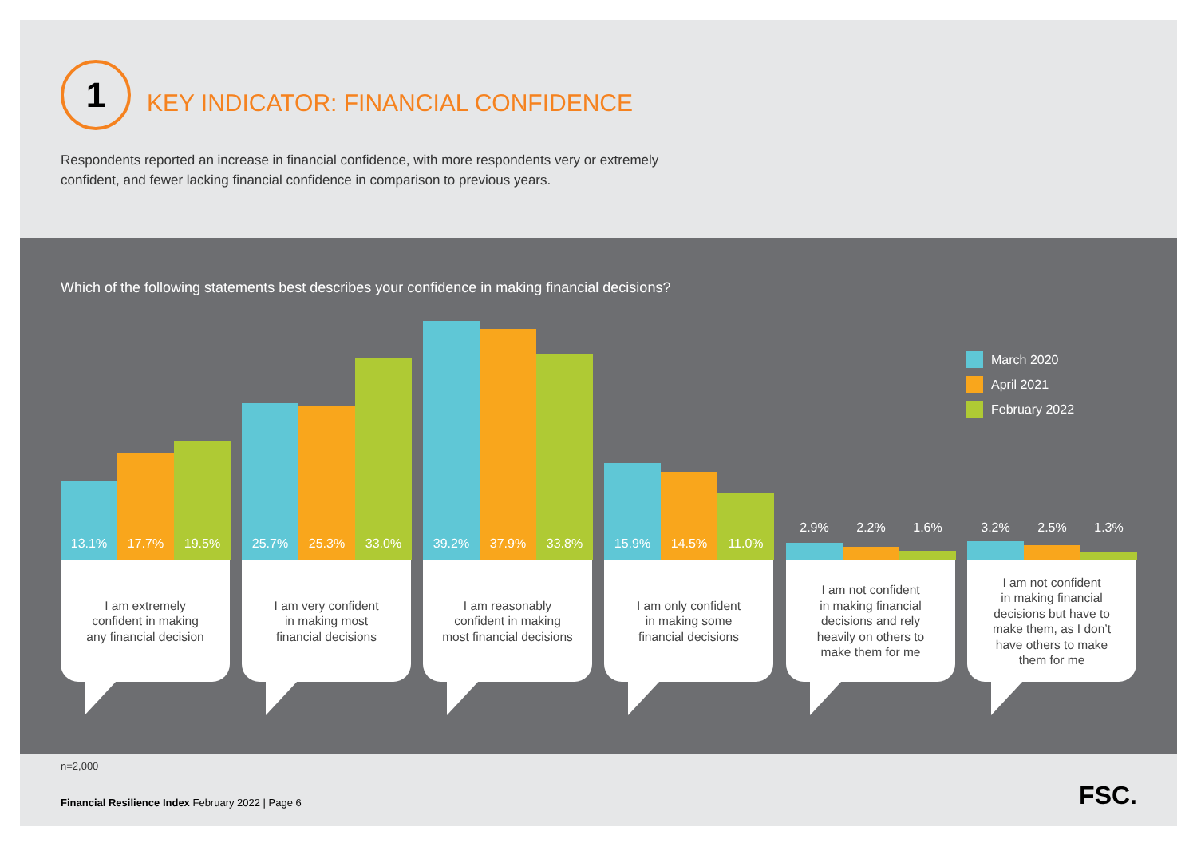1
KEY INDICATOR: FINANCIAL CONFIDENCE
Respondents reported an increase in financial confidence, with more respondents very or extremely confident, and fewer lacking financial confidence in comparison to previous years.
Which of the following statements best describes your confidence in making financial decisions?
13.1% 17.7% 19.5%
I am extremely
confident in making
any financial decision
25.7% 25.3% 33.0%
I am very confident
in making most
financial decisions
39.2% 37.9% 33.8%
I am reasonably
confident in making
most financial decisions
15.9% 14.5% 11.0%
I am only confident
in making some
financial decisions
2.9% 2.2% 1.6%
I am not confident
in making financial
decisions and rely
heavily on others to
make them for me
3.2% 2.5% 1.3%
I am not confident
in making financial
decisions but have to
make them, as I don’t
have others to make
them for me
March 2020
April 2021
February 2022
n=2,000
Financial Resilience Index February 2022 | Page 6
FSC.